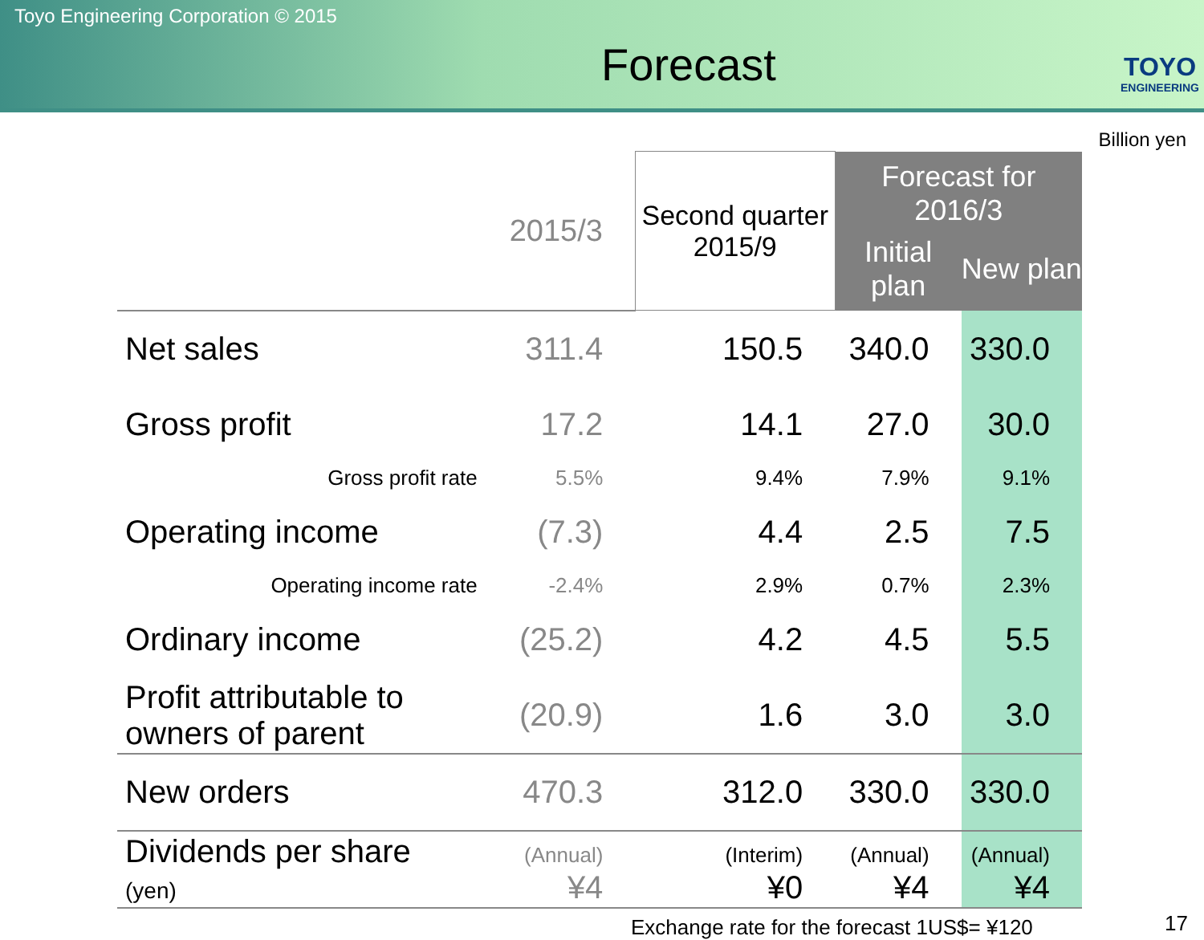Toyo Engineering Corporation © 2015
Forecast
TOYO
ENGINEERING
Billion yen
| | 2015/3 | Second quarter 2015/9 | Forecast for 2016/3 | |
| --- | --- | --- | --- | --- |
| | | | Initial plan | New plan |
| Net sales | 311.4 | 150.5 | 340.0 | 330.0 |
| Gross profit | 17.2 | 14.1 | 27.0 | 30.0 |
| Gross profit rate | 5.5% | 9.4% | 7.9% | 9.1% |
| Operating income | (7.3) | 4.4 | 2.5 | 7.5 |
| Operating income rate | -2.4% | 2.9% | 0.7% | 2.3% |
| Ordinary income | (25.2) | 4.2 | 4.5 | 5.5 |
| Profit attributable to owners of parent | (20.9) | 1.6 | 3.0 | 3.0 |
| New orders | 470.3 | 312.0 | 330.0 | 330.0 |
| Dividends per share (yen) | (Annual) ¥4 | (Interim) ¥0 | (Annual) ¥4 | (Annual) ¥4 |
Exchange rate for the forecast 1US$= ¥120
17